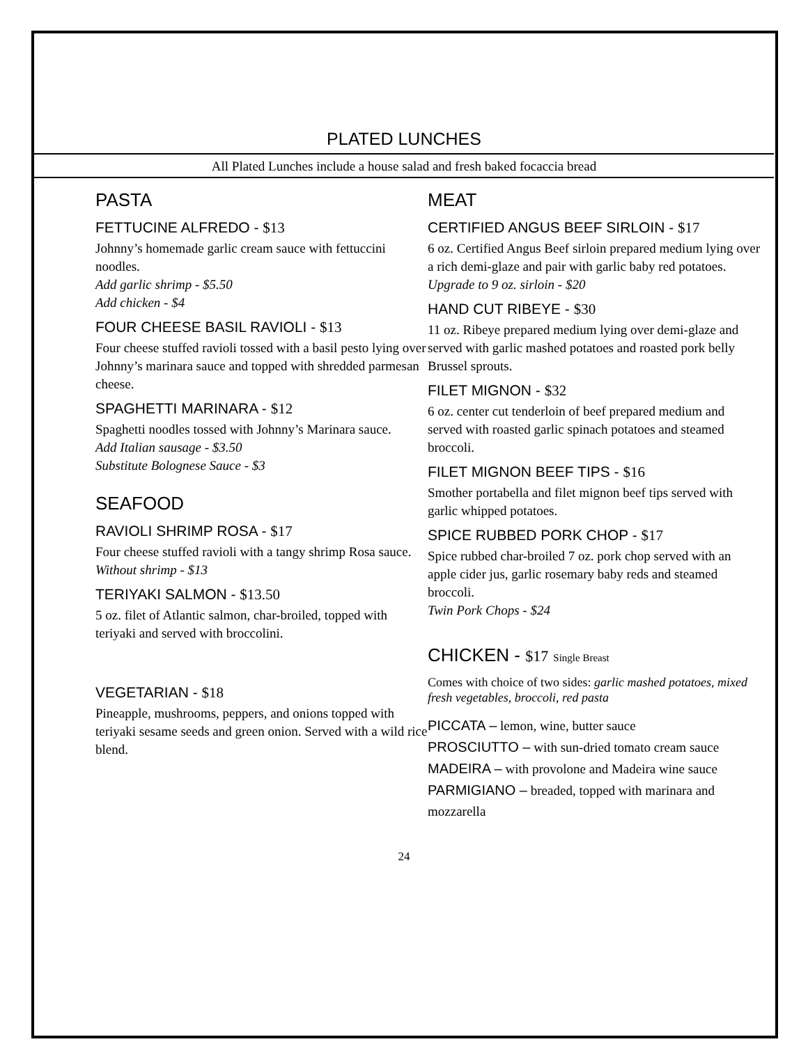PLATED LUNCHES
All Plated Lunches include a house salad and fresh baked focaccia bread
PASTA
FETTUCINE ALFREDO - $13
Johnny’s homemade garlic cream sauce with fettuccini noodles.
Add garlic shrimp - $5.50
Add chicken - $4
FOUR CHEESE BASIL RAVIOLI - $13
Four cheese stuffed ravioli tossed with a basil pesto lying over Johnny’s marinara sauce and topped with shredded parmesan cheese.
SPAGHETTI MARINARA - $12
Spaghetti noodles tossed with Johnny’s Marinara sauce.
Add Italian sausage - $3.50
Substitute Bolognese Sauce - $3
SEAFOOD
RAVIOLI SHRIMP ROSA - $17
Four cheese stuffed ravioli with a tangy shrimp Rosa sauce.
Without shrimp - $13
TERIYAKI SALMON - $13.50
5 oz. filet of Atlantic salmon, char-broiled, topped with teriyaki and served with broccolini.
VEGETARIAN - $18
Pineapple, mushrooms, peppers, and onions topped with teriyaki sesame seeds and green onion. Served with a wild rice blend.
MEAT
CERTIFIED ANGUS BEEF SIRLOIN - $17
6 oz. Certified Angus Beef sirloin prepared medium lying over a rich demi-glaze and pair with garlic baby red potatoes.
Upgrade to 9 oz. sirloin - $20
HAND CUT RIBEYE - $30
11 oz. Ribeye prepared medium lying over demi-glaze and served with garlic mashed potatoes and roasted pork belly
Brussel sprouts.
FILET MIGNON - $32
6 oz. center cut tenderloin of beef prepared medium and served with roasted garlic spinach potatoes and steamed broccoli.
FILET MIGNON BEEF TIPS - $16
Smother portabella and filet mignon beef tips served with garlic whipped potatoes.
SPICE RUBBED PORK CHOP - $17
Spice rubbed char-broiled 7 oz. pork chop served with an apple cider jus, garlic rosemary baby reds and steamed broccoli.
Twin Pork Chops - $24
CHICKEN - $17 Single Breast
Comes with choice of two sides: garlic mashed potatoes, mixed fresh vegetables, broccoli, red pasta
PICCATA – lemon, wine, butter sauce
PROSCIUTTO – with sun-dried tomato cream sauce
MADEIRA – with provolone and Madeira wine sauce
PARMIGIANO – breaded, topped with marinara and mozzarella
24